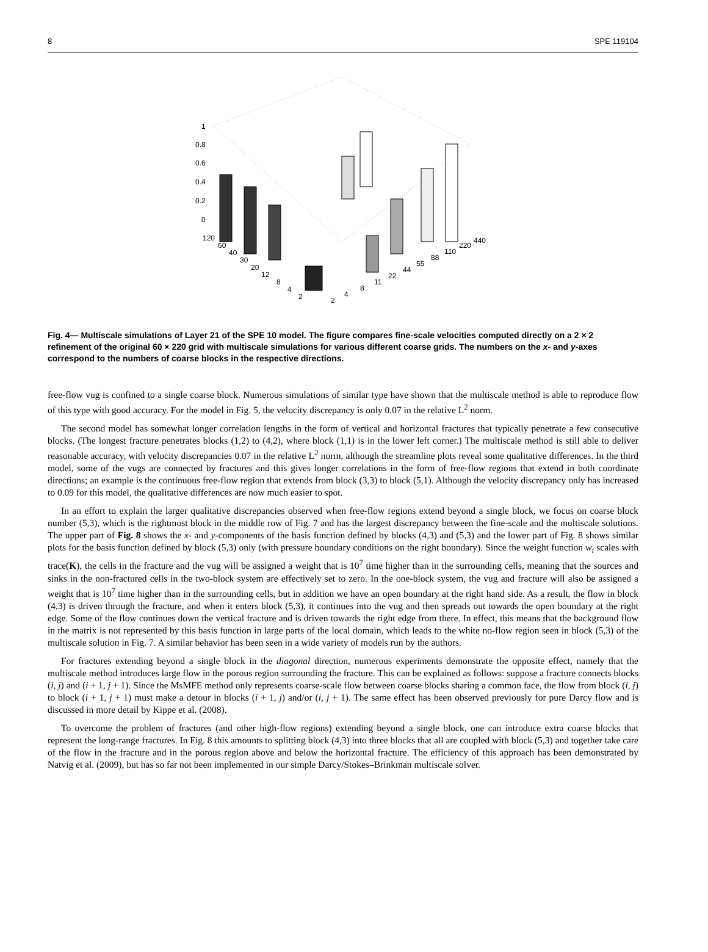8 SPE 119104
1
0.8
0.6
0.4
0.2
0
120
60
40
30
20
12
8
4
2
2
4
8
11
22
44
55
88
110
220
440
Fig. 4— Multiscale simulations of Layer 21 of the SPE 10 model. The figure compares fine-scale velocities computed directly on a 2 × 2 refinement of the original 60 × 220 grid with multiscale simulations for various different coarse grids. The numbers on the x- and y-axes correspond to the numbers of coarse blocks in the respective directions.
free-flow vug is confined to a single coarse block. Numerous simulations of similar type have shown that the multiscale method is able to reproduce flow of this type with good accuracy. For the model in Fig. 5, the velocity discrepancy is only 0.07 in the relative L<sup>2</sup> norm.
The second model has somewhat longer correlation lengths in the form of vertical and horizontal fractures that typically penetrate a few consecutive blocks. (The longest fracture penetrates blocks (1,2) to (4,2), where block (1,1) is in the lower left corner.) The multiscale method is still able to deliver reasonable accuracy, with velocity discrepancies 0.07 in the relative L<sup>2</sup> norm, although the streamline plots reveal some qualitative differences. In the third model, some of the vugs are connected by fractures and this gives longer correlations in the form of free-flow regions that extend in both coordinate directions; an example is the continuous free-flow region that extends from block (3,3) to block (5,1). Although the velocity discrepancy only has increased to 0.09 for this model, the qualitative differences are now much easier to spot.
In an effort to explain the larger qualitative discrepancies observed when free-flow regions extend beyond a single block, we focus on coarse block number (5,3), which is the rightmost block in the middle row of Fig. 7 and has the largest discrepancy between the fine-scale and the multiscale solutions. The upper part of Fig. 8 shows the x- and y-components of the basis function defined by blocks (4,3) and (5,3) and the lower part of Fig. 8 shows similar plots for the basis function defined by block (5,3) only (with pressure boundary conditions on the right boundary). Since the weight function w<sub>i</sub> scales with trace(K), the cells in the fracture and the vug will be assigned a weight that is 10<sup>7</sup> time higher than in the surrounding cells, meaning that the sources and sinks in the non-fractured cells in the two-block system are effectively set to zero. In the one-block system, the vug and fracture will also be assigned a weight that is 10<sup>7</sup> time higher than in the surrounding cells, but in addition we have an open boundary at the right hand side. As a result, the flow in block (4,3) is driven through the fracture, and when it enters block (5,3), it continues into the vug and then spreads out towards the open boundary at the right edge. Some of the flow continues down the vertical fracture and is driven towards the right edge from there. In effect, this means that the background flow in the matrix is not represented by this basis function in large parts of the local domain, which leads to the white no-flow region seen in block (5,3) of the multiscale solution in Fig. 7. A similar behavior has been seen in a wide variety of models run by the authors.
For fractures extending beyond a single block in the diagonal direction, numerous experiments demonstrate the opposite effect, namely that the multiscale method introduces large flow in the porous region surrounding the fracture. This can be explained as follows: suppose a fracture connects blocks (i, j) and (i + 1, j + 1). Since the MsMFE method only represents coarse-scale flow between coarse blocks sharing a common face, the flow from block (i, j) to block (i + 1, j + 1) must make a detour in blocks (i + 1, j) and/or (i, j + 1). The same effect has been observed previously for pure Darcy flow and is discussed in more detail by Kippe et al. (2008).
To overcome the problem of fractures (and other high-flow regions) extending beyond a single block, one can introduce extra coarse blocks that represent the long-range fractures. In Fig. 8 this amounts to splitting block (4,3) into three blocks that all are coupled with block (5,3) and together take care of the flow in the fracture and in the porous region above and below the horizontal fracture. The efficiency of this approach has been demonstrated by Natvig et al. (2009), but has so far not been implemented in our simple Darcy/Stokes–Brinkman multiscale solver.